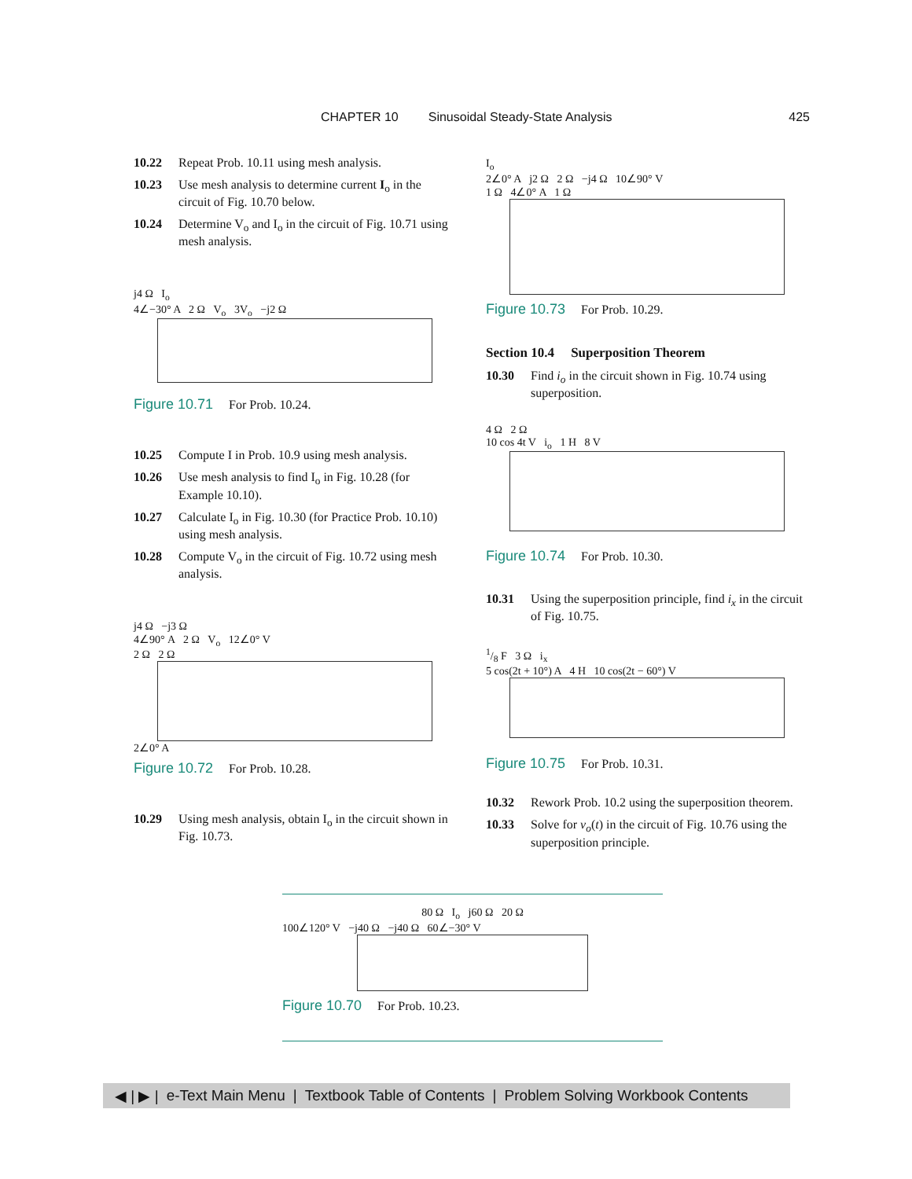CHAPTER 10 Sinusoidal Steady-State Analysis 425
10.22 Repeat Prob. 10.11 using mesh analysis.
10.23 Use mesh analysis to determine current I<sub>o</sub> in the circuit of Fig. 10.70 below.
10.24 Determine V<sub>o</sub> and I<sub>o</sub> in the circuit of Fig. 10.71 using mesh analysis.
j4 Ω I<sub>o</sub>
4∠−30° A 2 Ω V<sub>o</sub> 3V<sub>o</sub> −j2 Ω
Figure 10.71 For Prob. 10.24.
10.25 Compute I in Prob. 10.9 using mesh analysis.
10.26 Use mesh analysis to find I<sub>o</sub> in Fig. 10.28 (for Example 10.10).
10.27 Calculate I<sub>o</sub> in Fig. 10.30 (for Practice Prob. 10.10) using mesh analysis.
10.28 Compute V<sub>o</sub> in the circuit of Fig. 10.72 using mesh analysis.
j4 Ω −j3 Ω
4∠90° A 2 Ω V<sub>o</sub> 12∠0° V
2 Ω 2 Ω
2∠0° A
Figure 10.72 For Prob. 10.28.
10.29 Using mesh analysis, obtain I<sub>o</sub> in the circuit shown in Fig. 10.73.
I<sub>o</sub>
2∠0° A j2 Ω 2 Ω −j4 Ω 10∠90° V
1 Ω 4∠0° A 1 Ω
Figure 10.73 For Prob. 10.29.
Section 10.4 Superposition Theorem
10.30 Find i<sub>o</sub> in the circuit shown in Fig. 10.74 using superposition.
4 Ω 2 Ω
10 cos 4t V i<sub>o</sub> 1 H 8 V
Figure 10.74 For Prob. 10.30.
10.31 Using the superposition principle, find i<sub>x</sub> in the circuit of Fig. 10.75.
1/8 F 3 Ω i<sub>x</sub>
5 cos(2t + 10°) A 4 H 10 cos(2t − 60°) V
Figure 10.75 For Prob. 10.31.
10.32 Rework Prob. 10.2 using the superposition theorem.
10.33 Solve for v<sub>o</sub>(t) in the circuit of Fig. 10.76 using the superposition principle.
80 Ω I<sub>o</sub> j60 Ω 20 Ω
100∠120° V −j40 Ω −j40 Ω 60∠−30° V
Figure 10.70 For Prob. 10.23.
◀ | ▶ | e-Text Main Menu | Textbook Table of Contents | Problem Solving Workbook Contents